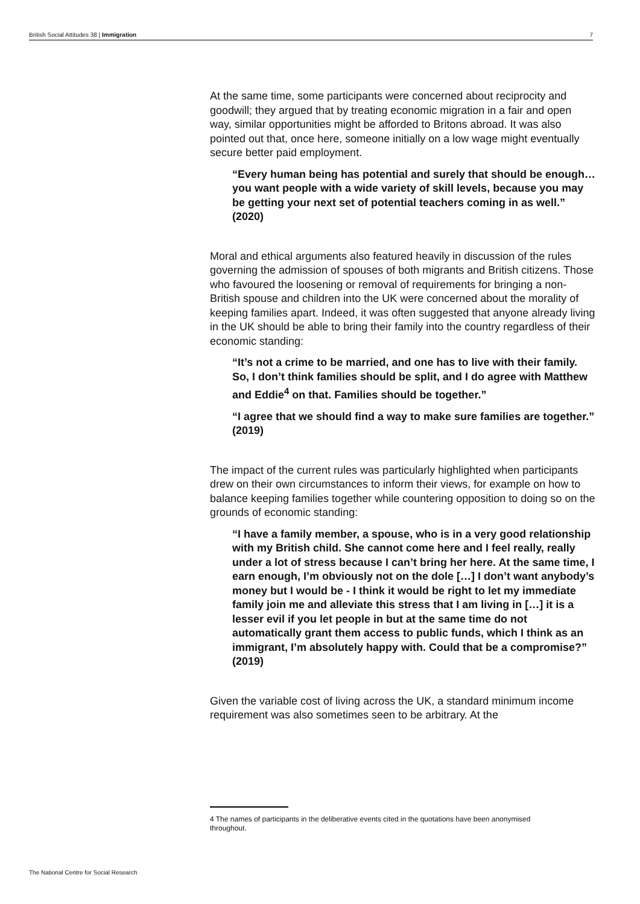British Social Attitudes 38 | Immigration 7
At the same time, some participants were concerned about reciprocity and goodwill; they argued that by treating economic migration in a fair and open way, similar opportunities might be afforded to Britons abroad. It was also pointed out that, once here, someone initially on a low wage might eventually secure better paid employment.
“Every human being has potential and surely that should be enough… you want people with a wide variety of skill levels, because you may be getting your next set of potential teachers coming in as well.” (2020)
Moral and ethical arguments also featured heavily in discussion of the rules governing the admission of spouses of both migrants and British citizens. Those who favoured the loosening or removal of requirements for bringing a non-British spouse and children into the UK were concerned about the morality of keeping families apart. Indeed, it was often suggested that anyone already living in the UK should be able to bring their family into the country regardless of their economic standing:
“It’s not a crime to be married, and one has to live with their family. So, I don’t think families should be split, and I do agree with Matthew and Eddie<sup>4</sup> on that. Families should be together.”
“I agree that we should find a way to make sure families are together.” (2019)
The impact of the current rules was particularly highlighted when participants drew on their own circumstances to inform their views, for example on how to balance keeping families together while countering opposition to doing so on the grounds of economic standing:
“I have a family member, a spouse, who is in a very good relationship with my British child. She cannot come here and I feel really, really under a lot of stress because I can’t bring her here. At the same time, I earn enough, I’m obviously not on the dole […] I don’t want anybody’s money but I would be - I think it would be right to let my immediate family join me and alleviate this stress that I am living in […] it is a lesser evil if you let people in but at the same time do not automatically grant them access to public funds, which I think as an immigrant, I’m absolutely happy with. Could that be a compromise?” (2019)
Given the variable cost of living across the UK, a standard minimum income requirement was also sometimes seen to be arbitrary. At the
4 The names of participants in the deliberative events cited in the quotations have been anonymised throughout.
The National Centre for Social Research